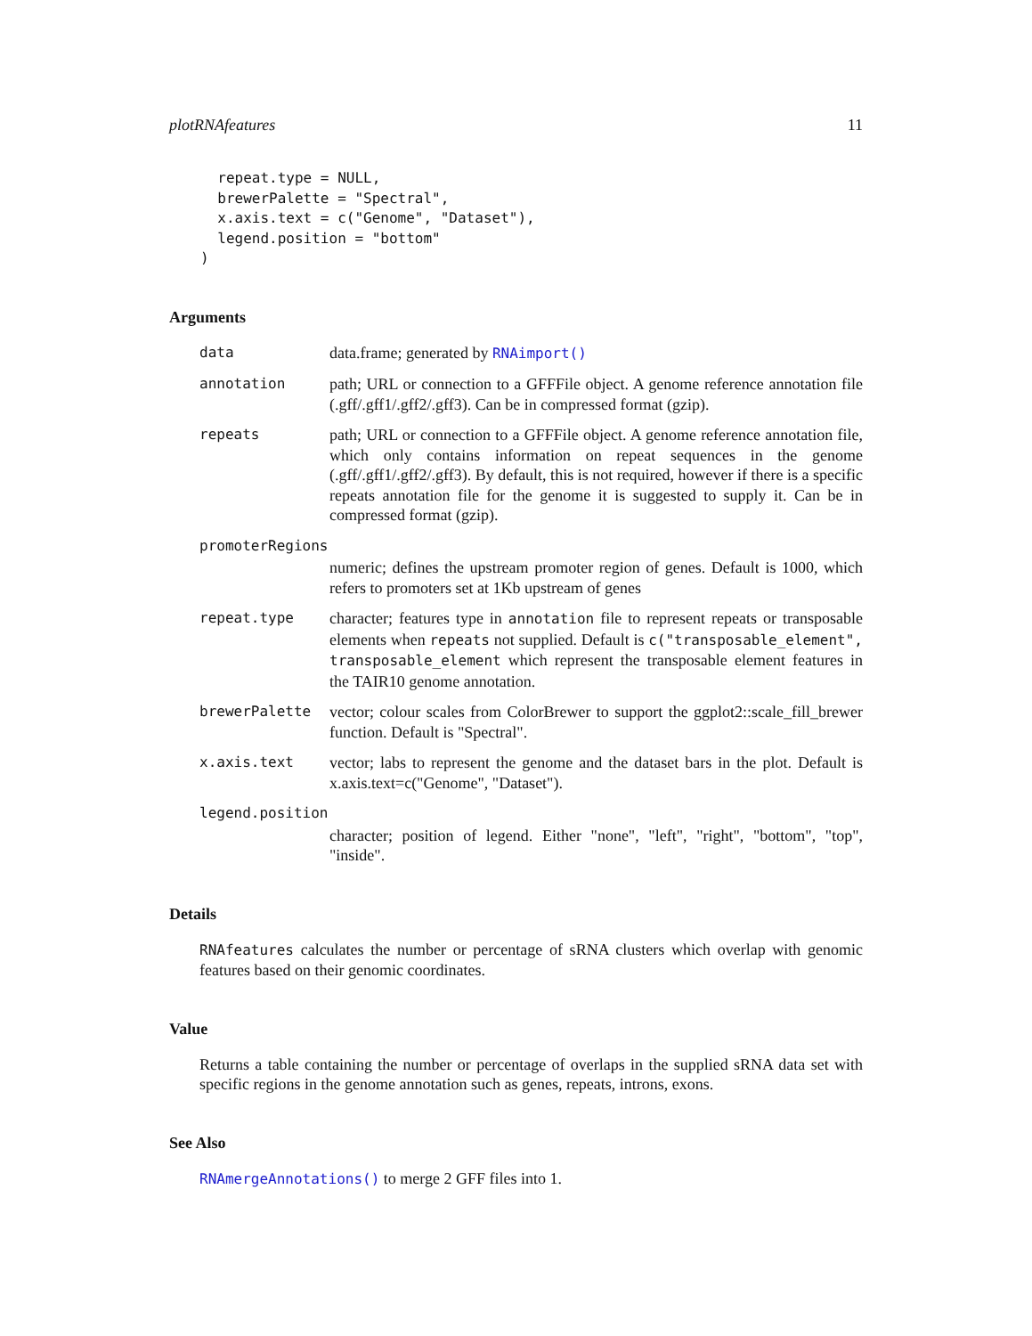plotRNAfeatures 11
  repeat.type = NULL,
  brewerPalette = "Spectral",
  x.axis.text = c("Genome", "Dataset"),
  legend.position = "bottom"
)
Arguments
data data.frame; generated by RNAimport()
annotation path; URL or connection to a GFFFile object. A genome reference annotation file (.gff/.gff1/.gff2/.gff3). Can be in compressed format (gzip).
repeats path; URL or connection to a GFFFile object. A genome reference annotation file, which only contains information on repeat sequences in the genome (.gff/.gff1/.gff2/.gff3). By default, this is not required, however if there is a specific repeats annotation file for the genome it is suggested to supply it. Can be in compressed format (gzip).
promoterRegions
numeric; defines the upstream promoter region of genes. Default is 1000, which refers to promoters set at 1Kb upstream of genes
repeat.type character; features type in annotation file to represent repeats or transposable elements when repeats not supplied. Default is c("transposable_element", transposable_element which represent the transposable element features in the TAIR10 genome annotation.
brewerPalette vector; colour scales from ColorBrewer to support the ggplot2::scale_fill_brewer function. Default is "Spectral".
x.axis.text vector; labs to represent the genome and the dataset bars in the plot. Default is x.axis.text=c("Genome", "Dataset").
legend.position
character; position of legend. Either "none", "left", "right", "bottom", "top", "inside".
Details
RNAfeatures calculates the number or percentage of sRNA clusters which overlap with genomic features based on their genomic coordinates.
Value
Returns a table containing the number or percentage of overlaps in the supplied sRNA data set with specific regions in the genome annotation such as genes, repeats, introns, exons.
See Also
RNAmergeAnnotations() to merge 2 GFF files into 1.